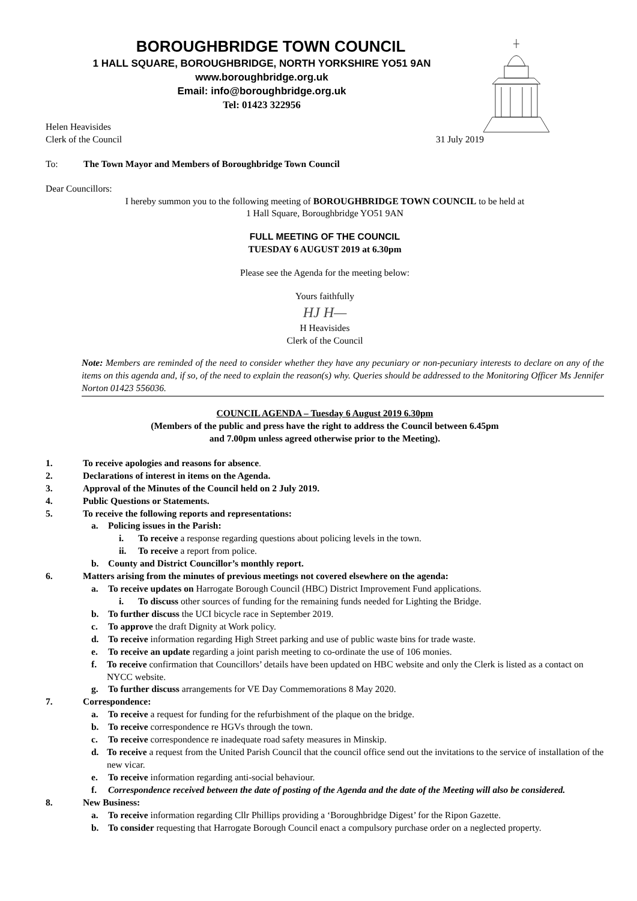BOROUGHBRIDGE TOWN COUNCIL
1 HALL SQUARE, BOROUGHBRIDGE, NORTH YORKSHIRE YO51 9AN
www.boroughbridge.org.uk
Email: info@boroughbridge.org.uk
Tel: 01423 322956
Helen Heavisides
Clerk of the Council 31 July 2019
To: The Town Mayor and Members of Boroughbridge Town Council
Dear Councillors:
I hereby summon you to the following meeting of BOROUGHBRIDGE TOWN COUNCIL to be held at
1 Hall Square, Boroughbridge YO51 9AN
FULL MEETING OF THE COUNCIL
TUESDAY 6 AUGUST 2019 at 6.30pm
Please see the Agenda for the meeting below:
Yours faithfully
HJ H—
H Heavisides
Clerk of the Council
Note: Members are reminded of the need to consider whether they have any pecuniary or non-pecuniary interests to declare on any of the items on this agenda and, if so, of the need to explain the reason(s) why. Queries should be addressed to the Monitoring Officer Ms Jennifer Norton 01423 556036.
COUNCIL AGENDA – Tuesday 6 August 2019 6.30pm
(Members of the public and press have the right to address the Council between 6.45pm
and 7.00pm unless agreed otherwise prior to the Meeting).
1. To receive apologies and reasons for absence.
2. Declarations of interest in items on the Agenda.
3. Approval of the Minutes of the Council held on 2 July 2019.
4. Public Questions or Statements.
5. To receive the following reports and representations:
a. Policing issues in the Parish:
i. To receive a response regarding questions about policing levels in the town.
ii. To receive a report from police.
b. County and District Councillor’s monthly report.
6. Matters arising from the minutes of previous meetings not covered elsewhere on the agenda:
a. To receive updates on Harrogate Borough Council (HBC) District Improvement Fund applications.
i. To discuss other sources of funding for the remaining funds needed for Lighting the Bridge.
b. To further discuss the UCI bicycle race in September 2019.
c. To approve the draft Dignity at Work policy.
d. To receive information regarding High Street parking and use of public waste bins for trade waste.
e. To receive an update regarding a joint parish meeting to co-ordinate the use of 106 monies.
f. To receive confirmation that Councillors’ details have been updated on HBC website and only the Clerk is listed as a contact on NYCC website.
g. To further discuss arrangements for VE Day Commemorations 8 May 2020.
7. Correspondence:
a. To receive a request for funding for the refurbishment of the plaque on the bridge.
b. To receive correspondence re HGVs through the town.
c. To receive correspondence re inadequate road safety measures in Minskip.
d. To receive a request from the United Parish Council that the council office send out the invitations to the service of installation of the new vicar.
e. To receive information regarding anti-social behaviour.
f. Correspondence received between the date of posting of the Agenda and the date of the Meeting will also be considered.
8. New Business:
a. To receive information regarding Cllr Phillips providing a ‘Boroughbridge Digest’ for the Ripon Gazette.
b. To consider requesting that Harrogate Borough Council enact a compulsory purchase order on a neglected property.